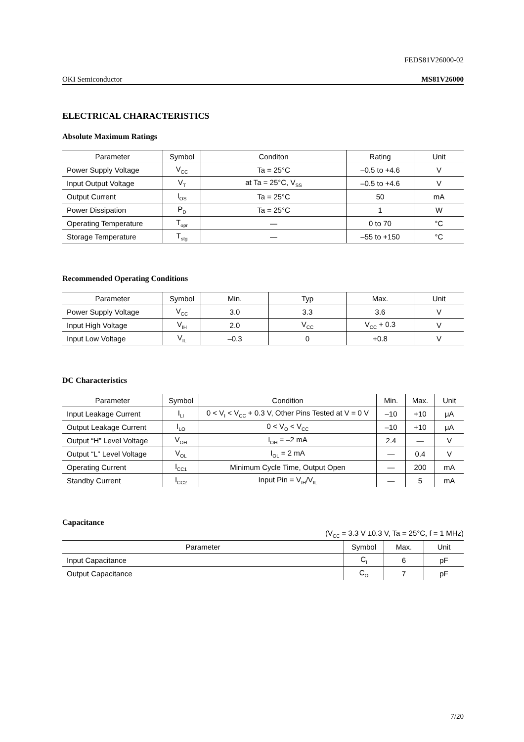FEDS81V26000-02
OKI Semiconductor MS81V26000
ELECTRICAL CHARACTERISTICS
Absolute Maximum Ratings
| Parameter | Symbol | Conditon | Rating | Unit |
| --- | --- | --- | --- | --- |
| Power Supply Voltage | V<sub>CC</sub> | Ta = 25°C | –0.5 to +4.6 | V |
| Input Output Voltage | V<sub>T</sub> | at Ta = 25°C, V<sub>SS</sub> | –0.5 to +4.6 | V |
| Output Current | I<sub>OS</sub> | Ta = 25°C | 50 | mA |
| Power Dissipation | P<sub>D</sub> | Ta = 25°C | 1 | W |
| Operating Temperature | T<sub>opr</sub> | — | 0 to 70 | °C |
| Storage Temperature | T<sub>stg</sub> | — | –55 to +150 | °C |
Recommended Operating Conditions
| Parameter | Symbol | Min. | Typ | Max. | Unit |
| --- | --- | --- | --- | --- | --- |
| Power Supply Voltage | V<sub>CC</sub> | 3.0 | 3.3 | 3.6 | V |
| Input High Voltage | V<sub>IH</sub> | 2.0 | V<sub>CC</sub> | V<sub>CC</sub> + 0.3 | V |
| Input Low Voltage | V<sub>IL</sub> | –0.3 | 0 | +0.8 | V |
DC Characteristics
| Parameter | Symbol | Condition | Min. | Max. | Unit |
| --- | --- | --- | --- | --- | --- |
| Input Leakage Current | I<sub>LI</sub> | 0 < V<sub>I</sub> < V<sub>CC</sub> + 0.3 V, Other Pins Tested at V = 0 V | –10 | +10 | μA |
| Output Leakage Current | I<sub>LO</sub> | 0 < V<sub>O</sub> < V<sub>CC</sub> | –10 | +10 | μA |
| Output “H” Level Voltage | V<sub>OH</sub> | I<sub>OH</sub> = –2 mA | 2.4 | — | V |
| Output “L” Level Voltage | V<sub>OL</sub> | I<sub>OL</sub> = 2 mA | — | 0.4 | V |
| Operating Current | I<sub>CC1</sub> | Minimum Cycle Time, Output Open | — | 200 | mA |
| Standby Current | I<sub>CC2</sub> | Input Pin = V<sub>IH</sub>/V<sub>IL</sub> | — | 5 | mA |
Capacitance
(V<sub>CC</sub> = 3.3 V ±0.3 V, Ta = 25°C, f = 1 MHz)
| Parameter | Symbol | Max. | Unit |
| --- | --- | --- | --- |
| Input Capacitance | C<sub>I</sub> | 6 | pF |
| Output Capacitance | C<sub>O</sub> | 7 | pF |
7/20